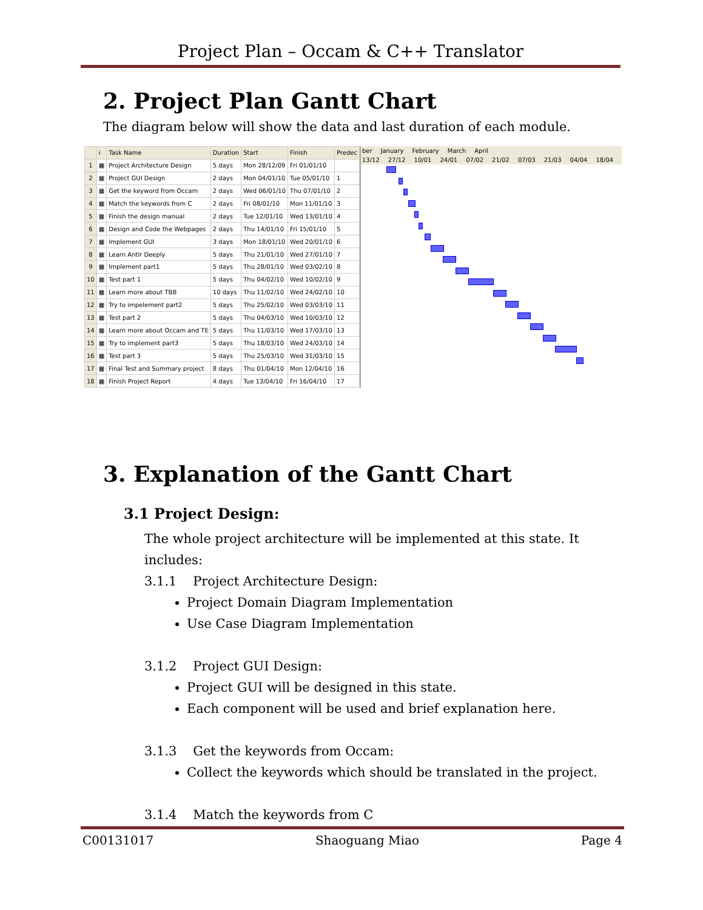Project Plan – Occam & C++ Translator
2. Project Plan Gantt Chart
The diagram below will show the data and last duration of each module.
| | i | Task Name | Duration | Start | Finish | Predec |
| --- | --- | --- | --- | --- | --- | --- |
| 1 | ▦ | Project Architecture Design | 5 days | Mon 28/12/09 | Fri 01/01/10 | |
| 2 | ▦ | Project GUI Design | 2 days | Mon 04/01/10 | Tue 05/01/10 | 1 |
| 3 | ▦ | Get the keyword from Occam | 2 days | Wed 06/01/10 | Thu 07/01/10 | 2 |
| 4 | ▦ | Match the keywords from C | 2 days | Fri 08/01/10 | Mon 11/01/10 | 3 |
| 5 | ▦ | Finish the design manual | 2 days | Tue 12/01/10 | Wed 13/01/10 | 4 |
| 6 | ▦ | Design and Code the Webpages | 2 days | Thu 14/01/10 | Fri 15/01/10 | 5 |
| 7 | ▦ | Implement GUI | 3 days | Mon 18/01/10 | Wed 20/01/10 | 6 |
| 8 | ▦ | Learn Antlr Deeply | 5 days | Thu 21/01/10 | Wed 27/01/10 | 7 |
| 9 | ▦ | Implement part1 | 5 days | Thu 28/01/10 | Wed 03/02/10 | 8 |
| 10 | ▦ | Test part 1 | 5 days | Thu 04/02/10 | Wed 10/02/10 | 9 |
| 11 | ▦ | Learn more about TBB | 10 days | Thu 11/02/10 | Wed 24/02/10 | 10 |
| 12 | ▦ | Try to impelement part2 | 5 days | Thu 25/02/10 | Wed 03/03/10 | 11 |
| 13 | ▦ | Test part 2 | 5 days | Thu 04/03/10 | Wed 10/03/10 | 12 |
| 14 | ▦ | Learn more about Occam and TE | 5 days | Thu 11/03/10 | Wed 17/03/10 | 13 |
| 15 | ▦ | Try to implement part3 | 5 days | Thu 18/03/10 | Wed 24/03/10 | 14 |
| 16 | ▦ | Test part 3 | 5 days | Thu 25/03/10 | Wed 31/03/10 | 15 |
| 17 | ▦ | Final Test and Summary project | 8 days | Thu 01/04/10 | Mon 12/04/10 | 16 |
| 18 | ▦ | Finish Project Report | 4 days | Tue 13/04/10 | Fri 16/04/10 | 17 |
ber January February March April
13/12 27/12 10/01 24/01 07/02 21/02 07/03 21/03 04/04 18/04
3. Explanation of the Gantt Chart
3.1 Project Design:
The whole project architecture will be implemented at this state. It includes:
3.1.1 Project Architecture Design:
Project Domain Diagram Implementation
Use Case Diagram Implementation
3.1.2 Project GUI Design:
Project GUI will be designed in this state.
Each component will be used and brief explanation here.
3.1.3 Get the keywords from Occam:
Collect the keywords which should be translated in the project.
3.1.4 Match the keywords from C
C00131017 Shaoguang Miao Page 4